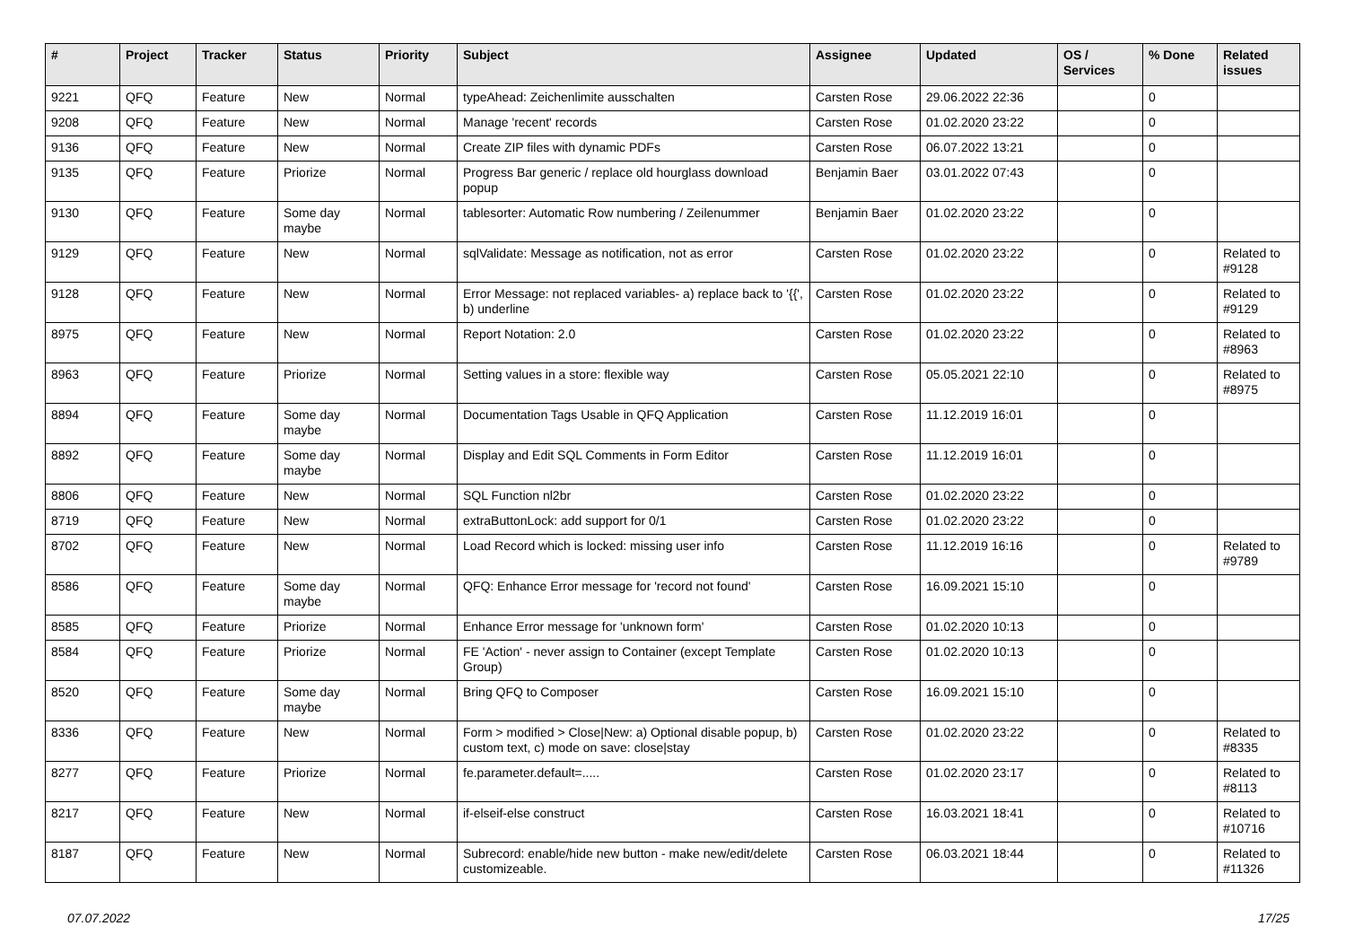| # | Project | Tracker | Status | Priority | Subject | Assignee | Updated | OS / Services | % Done | Related issues |
| --- | --- | --- | --- | --- | --- | --- | --- | --- | --- | --- |
| 9221 | QFQ | Feature | New | Normal | typeAhead: Zeichenlimite ausschalten | Carsten Rose | 29.06.2022 22:36 | | 0 | |
| 9208 | QFQ | Feature | New | Normal | Manage 'recent' records | Carsten Rose | 01.02.2020 23:22 | | 0 | |
| 9136 | QFQ | Feature | New | Normal | Create ZIP files with dynamic PDFs | Carsten Rose | 06.07.2022 13:21 | | 0 | |
| 9135 | QFQ | Feature | Priorize | Normal | Progress Bar generic / replace old hourglass download popup | Benjamin Baer | 03.01.2022 07:43 | | 0 | |
| 9130 | QFQ | Feature | Some day maybe | Normal | tablesorter: Automatic Row numbering / Zeilenummer | Benjamin Baer | 01.02.2020 23:22 | | 0 | |
| 9129 | QFQ | Feature | New | Normal | sqlValidate: Message as notification, not as error | Carsten Rose | 01.02.2020 23:22 | | 0 | Related to #9128 |
| 9128 | QFQ | Feature | New | Normal | Error Message: not replaced variables- a) replace back to '{{', b) underline | Carsten Rose | 01.02.2020 23:22 | | 0 | Related to #9129 |
| 8975 | QFQ | Feature | New | Normal | Report Notation: 2.0 | Carsten Rose | 01.02.2020 23:22 | | 0 | Related to #8963 |
| 8963 | QFQ | Feature | Priorize | Normal | Setting values in a store: flexible way | Carsten Rose | 05.05.2021 22:10 | | 0 | Related to #8975 |
| 8894 | QFQ | Feature | Some day maybe | Normal | Documentation Tags Usable in QFQ Application | Carsten Rose | 11.12.2019 16:01 | | 0 | |
| 8892 | QFQ | Feature | Some day maybe | Normal | Display and Edit SQL Comments in Form Editor | Carsten Rose | 11.12.2019 16:01 | | 0 | |
| 8806 | QFQ | Feature | New | Normal | SQL Function nl2br | Carsten Rose | 01.02.2020 23:22 | | 0 | |
| 8719 | QFQ | Feature | New | Normal | extraButtonLock: add support for 0/1 | Carsten Rose | 01.02.2020 23:22 | | 0 | |
| 8702 | QFQ | Feature | New | Normal | Load Record which is locked: missing user info | Carsten Rose | 11.12.2019 16:16 | | 0 | Related to #9789 |
| 8586 | QFQ | Feature | Some day maybe | Normal | QFQ: Enhance Error message for 'record not found' | Carsten Rose | 16.09.2021 15:10 | | 0 | |
| 8585 | QFQ | Feature | Priorize | Normal | Enhance Error message for 'unknown form' | Carsten Rose | 01.02.2020 10:13 | | 0 | |
| 8584 | QFQ | Feature | Priorize | Normal | FE 'Action' - never assign to Container (except Template Group) | Carsten Rose | 01.02.2020 10:13 | | 0 | |
| 8520 | QFQ | Feature | Some day maybe | Normal | Bring QFQ to Composer | Carsten Rose | 16.09.2021 15:10 | | 0 | |
| 8336 | QFQ | Feature | New | Normal | Form > modified > Close/New: a) Optional disable popup, b) custom text, c) mode on save: close/stay | Carsten Rose | 01.02.2020 23:22 | | 0 | Related to #8335 |
| 8277 | QFQ | Feature | Priorize | Normal | fe.parameter.default=..... | Carsten Rose | 01.02.2020 23:17 | | 0 | Related to #8113 |
| 8217 | QFQ | Feature | New | Normal | if-elseif-else construct | Carsten Rose | 16.03.2021 18:41 | | 0 | Related to #10716 |
| 8187 | QFQ | Feature | New | Normal | Subrecord: enable/hide new button - make new/edit/delete customizeable. | Carsten Rose | 06.03.2021 18:44 | | 0 | Related to #11326 |
07.07.2022 17/25